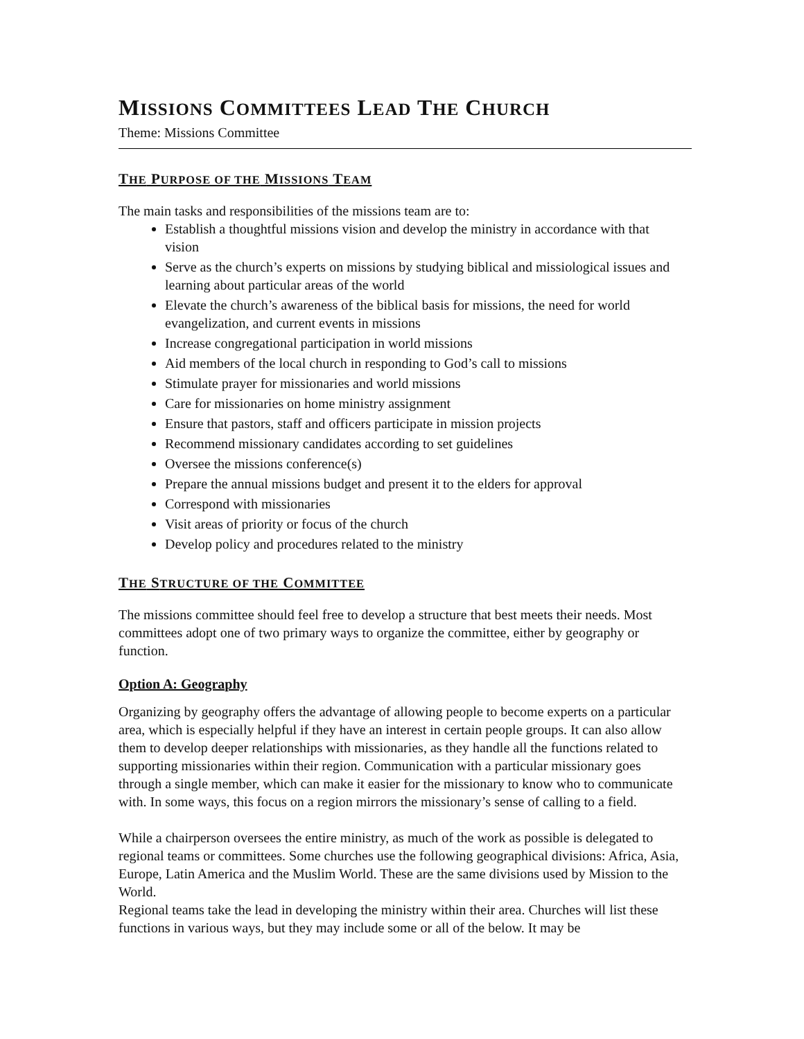MISSIONS COMMITTEES LEAD THE CHURCH
Theme: Missions Committee
THE PURPOSE OF THE MISSIONS TEAM
The main tasks and responsibilities of the missions team are to:
Establish a thoughtful missions vision and develop the ministry in accordance with that vision
Serve as the church’s experts on missions by studying biblical and missiological issues and learning about particular areas of the world
Elevate the church’s awareness of the biblical basis for missions, the need for world evangelization, and current events in missions
Increase congregational participation in world missions
Aid members of the local church in responding to God’s call to missions
Stimulate prayer for missionaries and world missions
Care for missionaries on home ministry assignment
Ensure that pastors, staff and officers participate in mission projects
Recommend missionary candidates according to set guidelines
Oversee the missions conference(s)
Prepare the annual missions budget and present it to the elders for approval
Correspond with missionaries
Visit areas of priority or focus of the church
Develop policy and procedures related to the ministry
THE STRUCTURE OF THE COMMITTEE
The missions committee should feel free to develop a structure that best meets their needs. Most committees adopt one of two primary ways to organize the committee, either by geography or function.
Option A: Geography
Organizing by geography offers the advantage of allowing people to become experts on a particular area, which is especially helpful if they have an interest in certain people groups. It can also allow them to develop deeper relationships with missionaries, as they handle all the functions related to supporting missionaries within their region. Communication with a particular missionary goes through a single member, which can make it easier for the missionary to know who to communicate with. In some ways, this focus on a region mirrors the missionary’s sense of calling to a field.
While a chairperson oversees the entire ministry, as much of the work as possible is delegated to regional teams or committees. Some churches use the following geographical divisions: Africa, Asia, Europe, Latin America and the Muslim World. These are the same divisions used by Mission to the World.
Regional teams take the lead in developing the ministry within their area. Churches will list these functions in various ways, but they may include some or all of the below. It may be